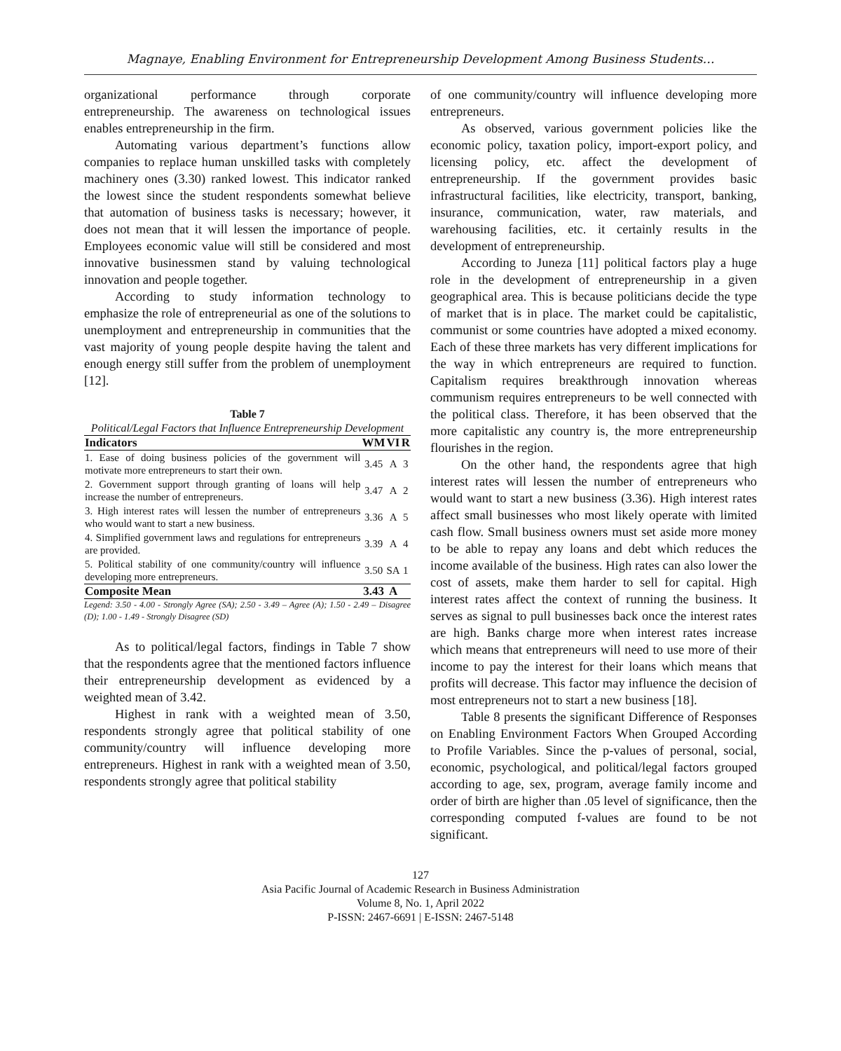Magnaye, Enabling Environment for Entrepreneurship Development Among Business Students…
organizational performance through corporate entrepreneurship. The awareness on technological issues enables entrepreneurship in the firm.
Automating various department’s functions allow companies to replace human unskilled tasks with completely machinery ones (3.30) ranked lowest. This indicator ranked the lowest since the student respondents somewhat believe that automation of business tasks is necessary; however, it does not mean that it will lessen the importance of people. Employees economic value will still be considered and most innovative businessmen stand by valuing technological innovation and people together.
According to study information technology to emphasize the role of entrepreneurial as one of the solutions to unemployment and entrepreneurship in communities that the vast majority of young people despite having the talent and enough energy still suffer from the problem of unemployment [12].
Table 7
Political/Legal Factors that Influence Entrepreneurship Development
| Indicators | WM | VI | R |
| --- | --- | --- | --- |
| 1. Ease of doing business policies of the government will motivate more entrepreneurs to start their own. | 3.45 | A | 3 |
| 2. Government support through granting of loans will help increase the number of entrepreneurs. | 3.47 | A | 2 |
| 3. High interest rates will lessen the number of entrepreneurs who would want to start a new business. | 3.36 | A | 5 |
| 4. Simplified government laws and regulations for entrepreneurs are provided. | 3.39 | A | 4 |
| 5. Political stability of one community/country will influence developing more entrepreneurs. | 3.50 | SA | 1 |
| Composite Mean | 3.43 | A | |
Legend: 3.50 - 4.00 - Strongly Agree (SA); 2.50 - 3.49 – Agree (A); 1.50 - 2.49 – Disagree (D); 1.00 - 1.49 - Strongly Disagree (SD)
As to political/legal factors, findings in Table 7 show that the respondents agree that the mentioned factors influence their entrepreneurship development as evidenced by a weighted mean of 3.42.
Highest in rank with a weighted mean of 3.50, respondents strongly agree that political stability of one community/country will influence developing more entrepreneurs. Highest in rank with a weighted mean of 3.50, respondents strongly agree that political stability
of one community/country will influence developing more entrepreneurs.
As observed, various government policies like the economic policy, taxation policy, import-export policy, and licensing policy, etc. affect the development of entrepreneurship. If the government provides basic infrastructural facilities, like electricity, transport, banking, insurance, communication, water, raw materials, and warehousing facilities, etc. it certainly results in the development of entrepreneurship.
According to Juneza [11] political factors play a huge role in the development of entrepreneurship in a given geographical area. This is because politicians decide the type of market that is in place. The market could be capitalistic, communist or some countries have adopted a mixed economy. Each of these three markets has very different implications for the way in which entrepreneurs are required to function. Capitalism requires breakthrough innovation whereas communism requires entrepreneurs to be well connected with the political class. Therefore, it has been observed that the more capitalistic any country is, the more entrepreneurship flourishes in the region.
On the other hand, the respondents agree that high interest rates will lessen the number of entrepreneurs who would want to start a new business (3.36). High interest rates affect small businesses who most likely operate with limited cash flow. Small business owners must set aside more money to be able to repay any loans and debt which reduces the income available of the business. High rates can also lower the cost of assets, make them harder to sell for capital. High interest rates affect the context of running the business. It serves as signal to pull businesses back once the interest rates are high. Banks charge more when interest rates increase which means that entrepreneurs will need to use more of their income to pay the interest for their loans which means that profits will decrease. This factor may influence the decision of most entrepreneurs not to start a new business [18].
Table 8 presents the significant Difference of Responses on Enabling Environment Factors When Grouped According to Profile Variables. Since the p-values of personal, social, economic, psychological, and political/legal factors grouped according to age, sex, program, average family income and order of birth are higher than .05 level of significance, then the corresponding computed f-values are found to be not significant.
127
Asia Pacific Journal of Academic Research in Business Administration
Volume 8, No. 1, April 2022
P-ISSN: 2467-6691 | E-ISSN: 2467-5148